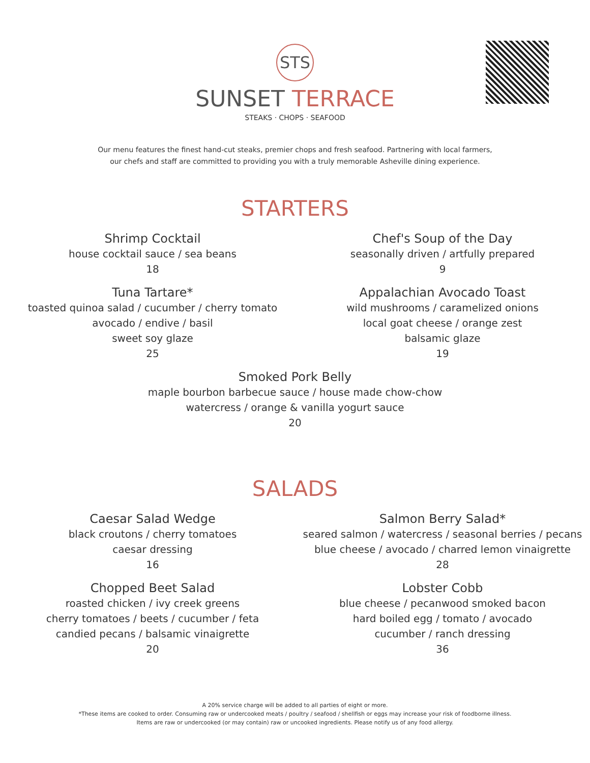STS
SUNSET TERRACE
STEAKS · CHOPS · SEAFOOD
Our menu features the finest hand-cut steaks, premier chops and fresh seafood. Partnering with local farmers,
our chefs and staff are committed to providing you with a truly memorable Asheville dining experience.
STARTERS
Shrimp Cocktail
house cocktail sauce / sea beans
18
Tuna Tartare*
toasted quinoa salad / cucumber / cherry tomato
avocado / endive / basil
sweet soy glaze
25
Chef's Soup of the Day
seasonally driven / artfully prepared
9
Appalachian Avocado Toast
wild mushrooms / caramelized onions
local goat cheese / orange zest
balsamic glaze
19
Smoked Pork Belly
maple bourbon barbecue sauce / house made chow-chow
watercress / orange & vanilla yogurt sauce
20
SALADS
Caesar Salad Wedge
black croutons / cherry tomatoes
caesar dressing
16
Chopped Beet Salad
roasted chicken / ivy creek greens
cherry tomatoes / beets / cucumber / feta
candied pecans / balsamic vinaigrette
20
Salmon Berry Salad*
seared salmon / watercress / seasonal berries / pecans
blue cheese / avocado / charred lemon vinaigrette
28
Lobster Cobb
blue cheese / pecanwood smoked bacon
hard boiled egg / tomato / avocado
cucumber / ranch dressing
36
A 20% service charge will be added to all parties of eight or more.
*These items are cooked to order. Consuming raw or undercooked meats / poultry / seafood / shellfish or eggs may increase your risk of foodborne illness.
Items are raw or undercooked (or may contain) raw or uncooked ingredients. Please notify us of any food allergy.